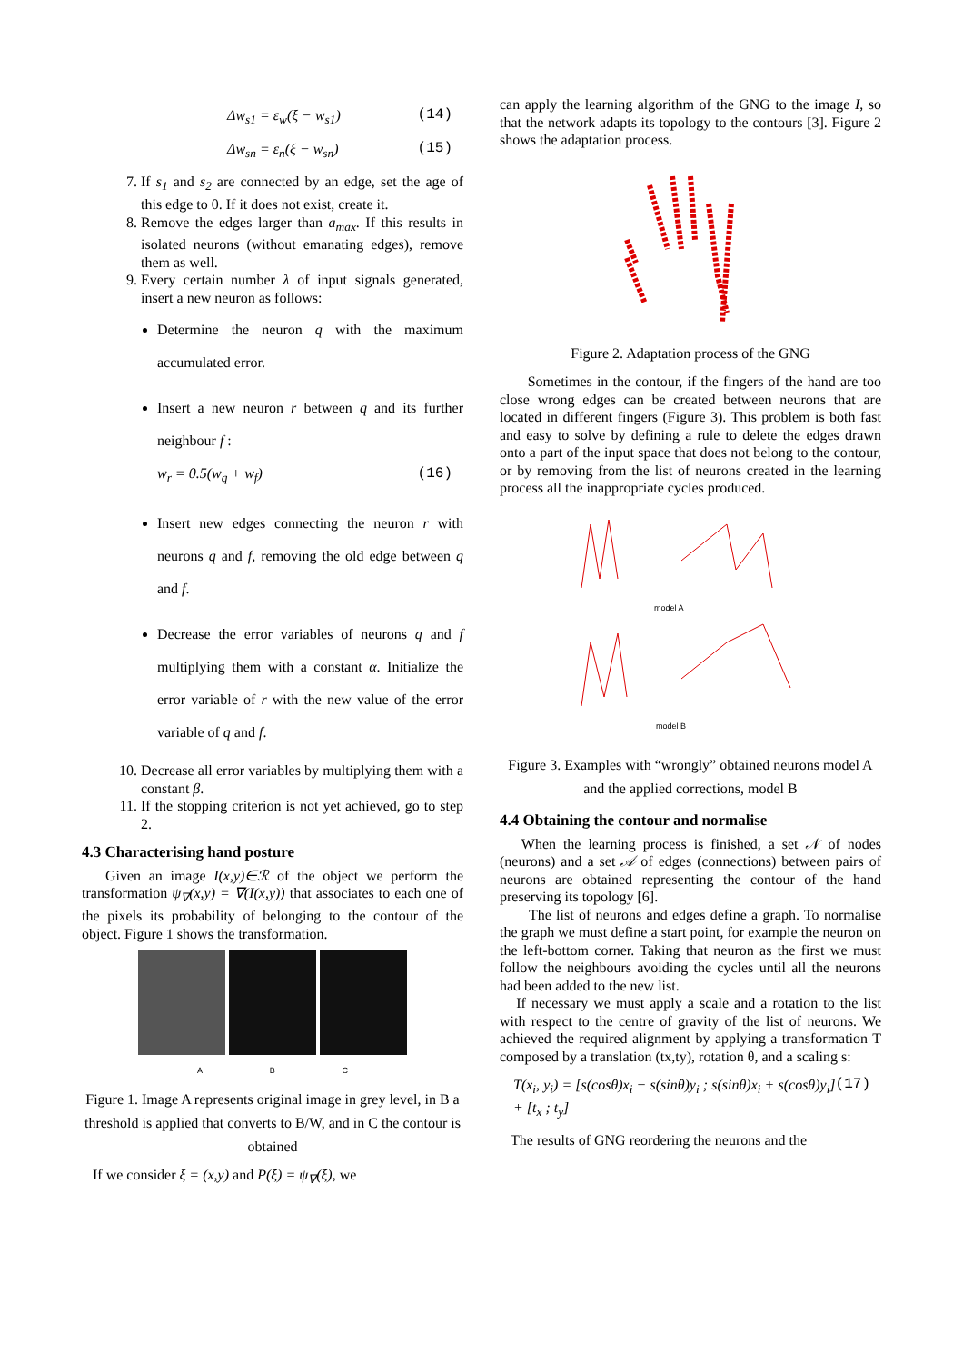Δw<sub>s1</sub> = ε<sub>w</sub>(ξ − w<sub>s1</sub>) (14)
Δw<sub>sn</sub> = ε<sub>n</sub>(ξ − w<sub>sn</sub>) (15)
7. If s<sub>1</sub> and s<sub>2</sub> are connected by an edge, set the age of this edge to 0. If it does not exist, create it.
8. Remove the edges larger than a<sub>max</sub>. If this results in isolated neurons (without emanating edges), remove them as well.
9. Every certain number λ of input signals generated, insert a new neuron as follows:
Determine the neuron q with the maximum accumulated error.
Insert a new neuron r between q and its further neighbour f :
w<sub>r</sub> = 0.5(w<sub>q</sub> + w<sub>f</sub>) (16)
Insert new edges connecting the neuron r with neurons q and f, removing the old edge between q and f.
Decrease the error variables of neurons q and f multiplying them with a constant α. Initialize the error variable of r with the new value of the error variable of q and f.
10. Decrease all error variables by multiplying them with a constant β.
11. If the stopping criterion is not yet achieved, go to step 2.
4.3 Characterising hand posture
Given an image I(x,y)∈ℛ of the object we perform the transformation ψ<sub>∇</sub>(x,y) = ∇(I(x,y)) that associates to each one of the pixels its probability of belonging to the contour of the object. Figure 1 shows the transformation.
A B C
Figure 1. Image A represents original image in grey level, in B a threshold is applied that converts to B/W, and in C the contour is obtained
If we consider ξ = (x,y) and P(ξ) = ψ<sub>∇</sub>(ξ), we
can apply the learning algorithm of the GNG to the image I, so that the network adapts its topology to the contours [3]. Figure 2 shows the adaptation process.
Figure 2. Adaptation process of the GNG
Sometimes in the contour, if the fingers of the hand are too close wrong edges can be created between neurons that are located in different fingers (Figure 3). This problem is both fast and easy to solve by defining a rule to delete the edges drawn onto a part of the input space that does not belong to the contour, or by removing from the list of neurons created in the learning process all the inappropriate cycles produced.
model A
model B
Figure 3. Examples with “wrongly” obtained neurons model A and the applied corrections, model B
4.4 Obtaining the contour and normalise
When the learning process is finished, a set 𝒩 of nodes (neurons) and a set 𝒜 of edges (connections) between pairs of neurons are obtained representing the contour of the hand preserving its topology [6].
The list of neurons and edges define a graph. To normalise the graph we must define a start point, for example the neuron on the left-bottom corner. Taking that neuron as the first we must follow the neighbours avoiding the cycles until all the neurons had been added to the new list.
If necessary we must apply a scale and a rotation to the list with respect to the centre of gravity of the list of neurons. We achieved the required alignment by applying a transformation T composed by a translation (tx,ty), rotation θ, and a scaling s:
T(x<sub>i</sub>, y<sub>i</sub>) = [s(cosθ)x<sub>i</sub> − s(sinθ)y<sub>i</sub> ; s(sinθ)x<sub>i</sub> + s(cosθ)y<sub>i</sub>] + [t<sub>x</sub> ; t<sub>y</sub>] (17)
The results of GNG reordering the neurons and the